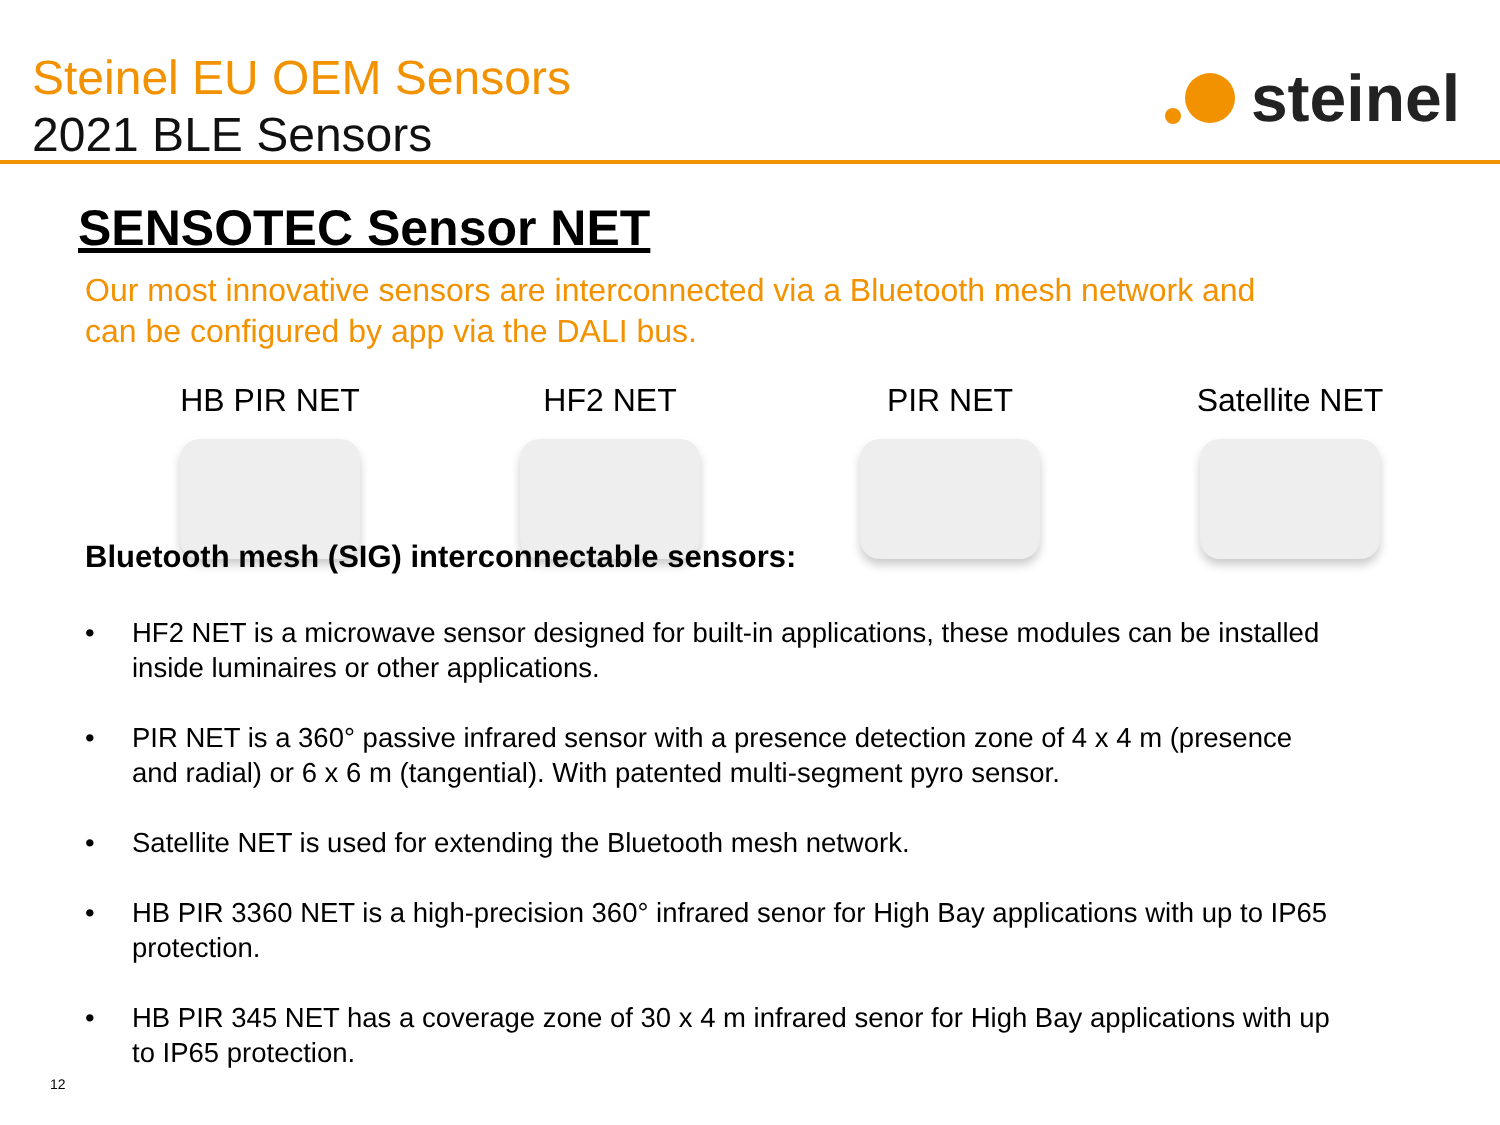Steinel EU OEM Sensors
2021 BLE Sensors
steinel
SENSOTEC Sensor NET
Our most innovative sensors are interconnected via a Bluetooth mesh network and
can be configured by app via the DALI bus.
HB PIR NET HF2 NET PIR NET Satellite NET
Bluetooth mesh (SIG) interconnectable sensors:
• HF2 NET is a microwave sensor designed for built-in applications, these modules can be installed inside luminaires or other applications.
• PIR NET is a 360° passive infrared sensor with a presence detection zone of 4 x 4 m (presence and radial) or 6 x 6 m (tangential). With patented multi-segment pyro sensor.
• Satellite NET is used for extending the Bluetooth mesh network.
• HB PIR 3360 NET is a high-precision 360° infrared senor for High Bay applications with up to IP65 protection.
• HB PIR 345 NET has a coverage zone of 30 x 4 m infrared senor for High Bay applications with up to IP65 protection.
12